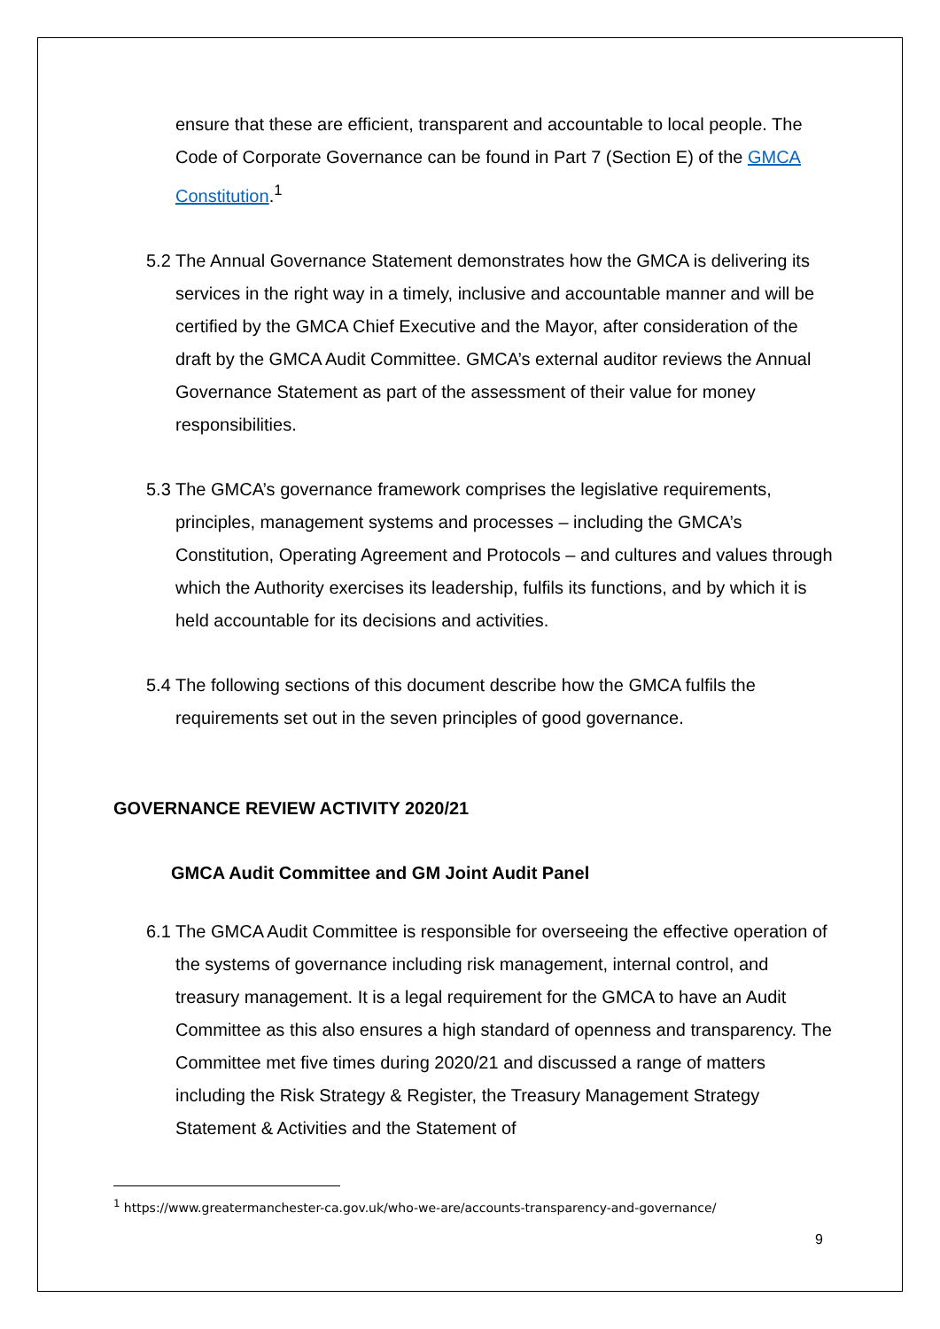ensure that these are efficient, transparent and accountable to local people. The Code of Corporate Governance can be found in Part 7 (Section E) of the GMCA Constitution.<sup>1</sup>
5.2 The Annual Governance Statement demonstrates how the GMCA is delivering its services in the right way in a timely, inclusive and accountable manner and will be certified by the GMCA Chief Executive and the Mayor, after consideration of the draft by the GMCA Audit Committee. GMCA’s external auditor reviews the Annual Governance Statement as part of the assessment of their value for money responsibilities.
5.3 The GMCA’s governance framework comprises the legislative requirements, principles, management systems and processes – including the GMCA’s Constitution, Operating Agreement and Protocols – and cultures and values through which the Authority exercises its leadership, fulfils its functions, and by which it is held accountable for its decisions and activities.
5.4 The following sections of this document describe how the GMCA fulfils the requirements set out in the seven principles of good governance.
GOVERNANCE REVIEW ACTIVITY 2020/21
GMCA Audit Committee and GM Joint Audit Panel
6.1 The GMCA Audit Committee is responsible for overseeing the effective operation of the systems of governance including risk management, internal control, and treasury management. It is a legal requirement for the GMCA to have an Audit Committee as this also ensures a high standard of openness and transparency. The Committee met five times during 2020/21 and discussed a range of matters including the Risk Strategy & Register, the Treasury Management Strategy Statement & Activities and the Statement of
<sup>1</sup> https://www.greatermanchester-ca.gov.uk/who-we-are/accounts-transparency-and-governance/
9